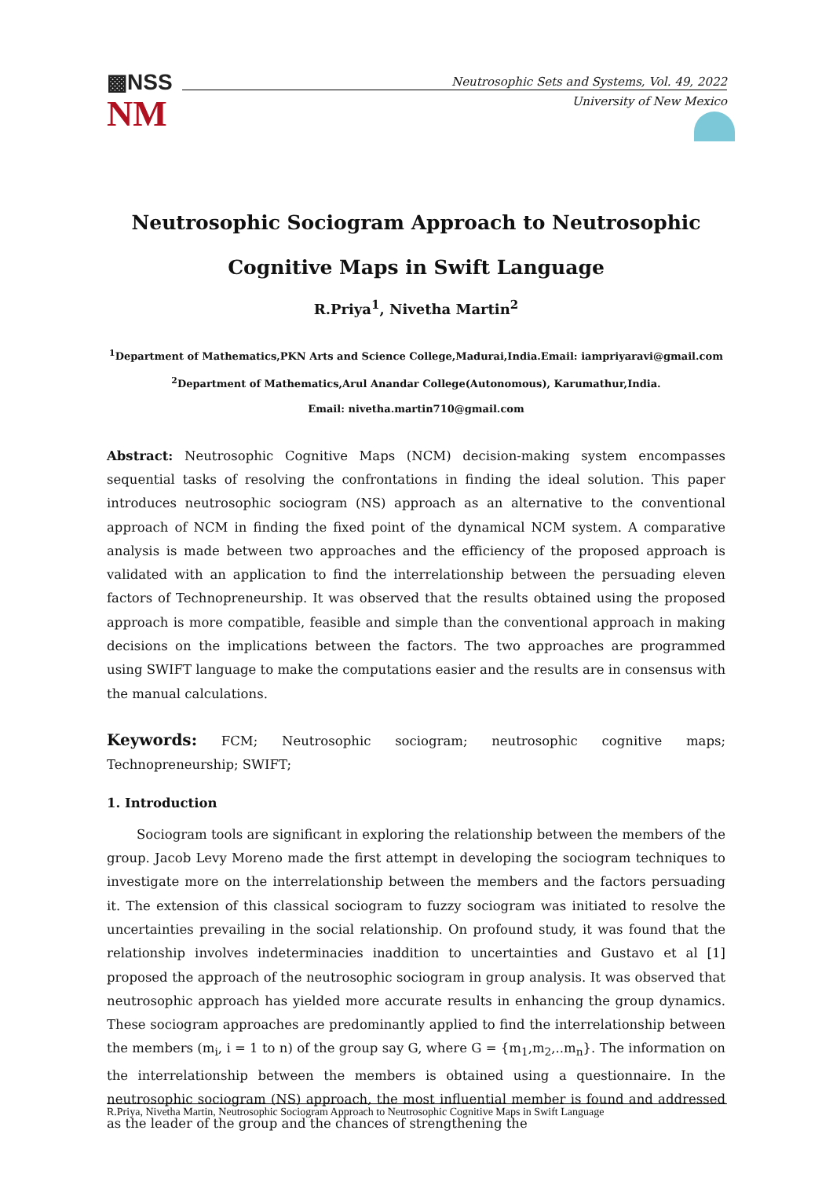▩NSS
NM
Neutrosophic Sets and Systems, Vol. 49, 2022
University of New Mexico
Neutrosophic Sociogram Approach to Neutrosophic Cognitive Maps in Swift Language
R.Priya<sup>1</sup>, Nivetha Martin<sup>2</sup>
<sup>1</sup> Department of Mathematics,PKN Arts and Science College,Madurai,India.Email: iampriyaravi@gmail.com
<sup>2</sup> Department of Mathematics,Arul Anandar College(Autonomous), Karumathur,India.
Email: nivetha.martin710@gmail.com
Abstract: Neutrosophic Cognitive Maps (NCM) decision-making system encompasses sequential tasks of resolving the confrontations in finding the ideal solution. This paper introduces neutrosophic sociogram (NS) approach as an alternative to the conventional approach of NCM in finding the fixed point of the dynamical NCM system. A comparative analysis is made between two approaches and the efficiency of the proposed approach is validated with an application to find the interrelationship between the persuading eleven factors of Technopreneurship. It was observed that the results obtained using the proposed approach is more compatible, feasible and simple than the conventional approach in making decisions on the implications between the factors. The two approaches are programmed using SWIFT language to make the computations easier and the results are in consensus with the manual calculations.
Keywords: FCM; Neutrosophic sociogram; neutrosophic cognitive maps; Technopreneurship; SWIFT;
1. Introduction
Sociogram tools are significant in exploring the relationship between the members of the group. Jacob Levy Moreno made the first attempt in developing the sociogram techniques to investigate more on the interrelationship between the members and the factors persuading it. The extension of this classical sociogram to fuzzy sociogram was initiated to resolve the uncertainties prevailing in the social relationship. On profound study, it was found that the relationship involves indeterminacies inaddition to uncertainties and Gustavo et al [1] proposed the approach of the neutrosophic sociogram in group analysis. It was observed that neutrosophic approach has yielded more accurate results in enhancing the group dynamics. These sociogram approaches are predominantly applied to find the interrelationship between the members (m<sub>i</sub>, i = 1 to n) of the group say G, where G = {m<sub>1</sub>,m<sub>2</sub>,..m<sub>n</sub>}. The information on the interrelationship between the members is obtained using a questionnaire. In the neutrosophic sociogram (NS) approach, the most influential member is found and addressed as the leader of the group and the chances of strengthening the
R.Priya, Nivetha Martin, Neutrosophic Sociogram Approach to Neutrosophic Cognitive Maps in Swift Language